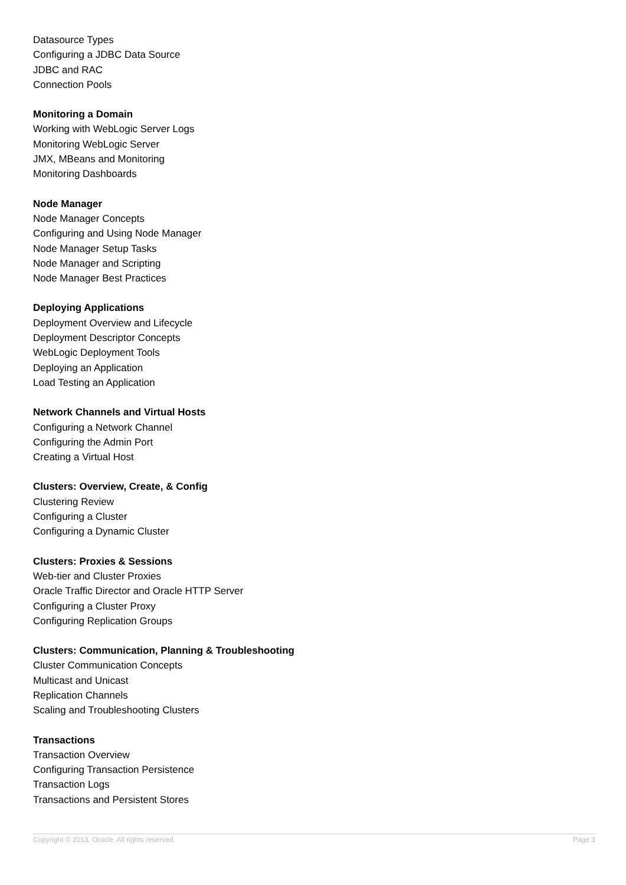Datasource Types
Configuring a JDBC Data Source
JDBC and RAC
Connection Pools
Monitoring a Domain
Working with WebLogic Server Logs
Monitoring WebLogic Server
JMX, MBeans and Monitoring
Monitoring Dashboards
Node Manager
Node Manager Concepts
Configuring and Using Node Manager
Node Manager Setup Tasks
Node Manager and Scripting
Node Manager Best Practices
Deploying Applications
Deployment Overview and Lifecycle
Deployment Descriptor Concepts
WebLogic Deployment Tools
Deploying an Application
Load Testing an Application
Network Channels and Virtual Hosts
Configuring a Network Channel
Configuring the Admin Port
Creating a Virtual Host
Clusters: Overview, Create, & Config
Clustering Review
Configuring a Cluster
Configuring a Dynamic Cluster
Clusters: Proxies & Sessions
Web-tier and Cluster Proxies
Oracle Traffic Director and Oracle HTTP Server
Configuring a Cluster Proxy
Configuring Replication Groups
Clusters: Communication, Planning & Troubleshooting
Cluster Communication Concepts
Multicast and Unicast
Replication Channels
Scaling and Troubleshooting Clusters
Transactions
Transaction Overview
Configuring Transaction Persistence
Transaction Logs
Transactions and Persistent Stores
Copyright © 2013, Oracle. All rights reserved. Page 3